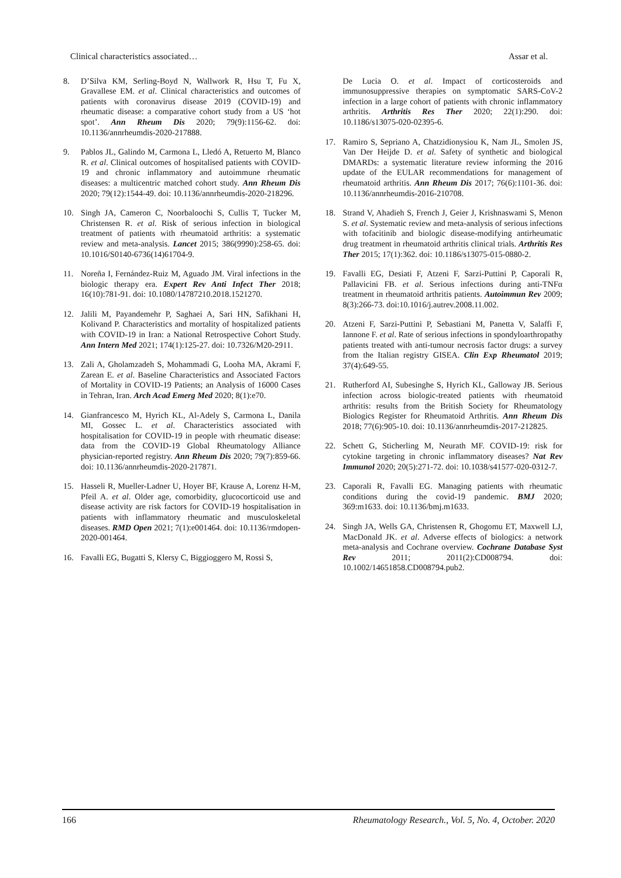Clinical characteristics associated… Assar et al.
8. D’Silva KM, Serling-Boyd N, Wallwork R, Hsu T, Fu X, Gravallese EM. et al. Clinical characteristics and outcomes of patients with coronavirus disease 2019 (COVID-19) and rheumatic disease: a comparative cohort study from a US ‘hot spot’. Ann Rheum Dis 2020; 79(9):1156-62. doi: 10.1136/annrheumdis-2020-217888.
9. Pablos JL, Galindo M, Carmona L, Lledó A, Retuerto M, Blanco R. et al. Clinical outcomes of hospitalised patients with COVID-19 and chronic inflammatory and autoimmune rheumatic diseases: a multicentric matched cohort study. Ann Rheum Dis 2020; 79(12):1544-49. doi: 10.1136/annrheumdis-2020-218296.
10. Singh JA, Cameron C, Noorbaloochi S, Cullis T, Tucker M, Christensen R. et al. Risk of serious infection in biological treatment of patients with rheumatoid arthritis: a systematic review and meta-analysis. Lancet 2015; 386(9990):258-65. doi: 10.1016/S0140-6736(14)61704-9.
11. Noreña I, Fernández-Ruiz M, Aguado JM. Viral infections in the biologic therapy era. Expert Rev Anti Infect Ther 2018; 16(10):781-91. doi: 10.1080/14787210.2018.1521270.
12. Jalili M, Payandemehr P, Saghaei A, Sari HN, Safikhani H, Kolivand P. Characteristics and mortality of hospitalized patients with COVID-19 in Iran: a National Retrospective Cohort Study. Ann Intern Med 2021; 174(1):125-27. doi: 10.7326/M20-2911.
13. Zali A, Gholamzadeh S, Mohammadi G, Looha MA, Akrami F, Zarean E. et al. Baseline Characteristics and Associated Factors of Mortality in COVID-19 Patients; an Analysis of 16000 Cases in Tehran, Iran. Arch Acad Emerg Med 2020; 8(1):e70.
14. Gianfrancesco M, Hyrich KL, Al-Adely S, Carmona L, Danila MI, Gossec L. et al. Characteristics associated with hospitalisation for COVID-19 in people with rheumatic disease: data from the COVID-19 Global Rheumatology Alliance physician-reported registry. Ann Rheum Dis 2020; 79(7):859-66. doi: 10.1136/annrheumdis-2020-217871.
15. Hasseli R, Mueller-Ladner U, Hoyer BF, Krause A, Lorenz H-M, Pfeil A. et al. Older age, comorbidity, glucocorticoid use and disease activity are risk factors for COVID-19 hospitalisation in patients with inflammatory rheumatic and musculoskeletal diseases. RMD Open 2021; 7(1):e001464. doi: 10.1136/rmdopen-2020-001464.
16. Favalli EG, Bugatti S, Klersy C, Biggioggero M, Rossi S,
De Lucia O. et al. Impact of corticosteroids and immunosuppressive therapies on symptomatic SARS-CoV-2 infection in a large cohort of patients with chronic inflammatory arthritis. Arthritis Res Ther 2020; 22(1):290. doi: 10.1186/s13075-020-02395-6.
17. Ramiro S, Sepriano A, Chatzidionysiou K, Nam JL, Smolen JS, Van Der Heijde D. et al. Safety of synthetic and biological DMARDs: a systematic literature review informing the 2016 update of the EULAR recommendations for management of rheumatoid arthritis. Ann Rheum Dis 2017; 76(6):1101-36. doi: 10.1136/annrheumdis-2016-210708.
18. Strand V, Ahadieh S, French J, Geier J, Krishnaswami S, Menon S. et al. Systematic review and meta-analysis of serious infections with tofacitinib and biologic disease-modifying antirheumatic drug treatment in rheumatoid arthritis clinical trials. Arthritis Res Ther 2015; 17(1):362. doi: 10.1186/s13075-015-0880-2.
19. Favalli EG, Desiati F, Atzeni F, Sarzi-Puttini P, Caporali R, Pallavicini FB. et al. Serious infections during anti-TNFα treatment in rheumatoid arthritis patients. Autoimmun Rev 2009; 8(3):266-73. doi:10.1016/j.autrev.2008.11.002.
20. Atzeni F, Sarzi-Puttini P, Sebastiani M, Panetta V, Salaffi F, Iannone F. et al. Rate of serious infections in spondyloarthropathy patients treated with anti-tumour necrosis factor drugs: a survey from the Italian registry GISEA. Clin Exp Rheumatol 2019; 37(4):649-55.
21. Rutherford AI, Subesinghe S, Hyrich KL, Galloway JB. Serious infection across biologic-treated patients with rheumatoid arthritis: results from the British Society for Rheumatology Biologics Register for Rheumatoid Arthritis. Ann Rheum Dis 2018; 77(6):905-10. doi: 10.1136/annrheumdis-2017-212825.
22. Schett G, Sticherling M, Neurath MF. COVID-19: risk for cytokine targeting in chronic inflammatory diseases? Nat Rev Immunol 2020; 20(5):271-72. doi: 10.1038/s41577-020-0312-7.
23. Caporali R, Favalli EG. Managing patients with rheumatic conditions during the covid-19 pandemic. BMJ 2020; 369:m1633. doi: 10.1136/bmj.m1633.
24. Singh JA, Wells GA, Christensen R, Ghogomu ET, Maxwell LJ, MacDonald JK. et al. Adverse effects of biologics: a network meta-analysis and Cochrane overview. Cochrane Database Syst Rev 2011; 2011(2):CD008794. doi: 10.1002/14651858.CD008794.pub2.
166 Rheumatology Research., Vol. 5, No. 4, October. 2020